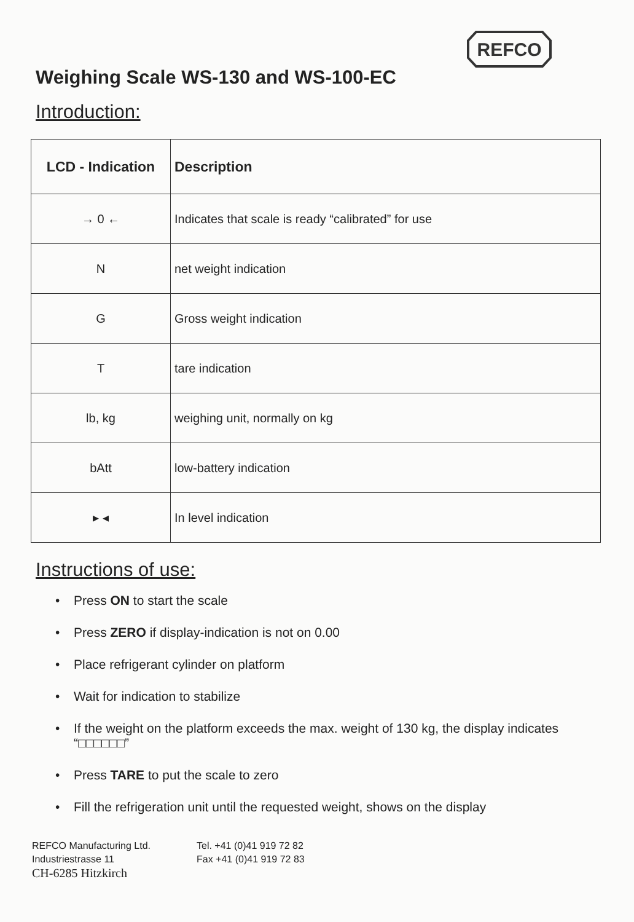REFCO
Weighing Scale WS-130 and WS-100-EC
Introduction:
| LCD - Indication | Description |
| --- | --- |
| → 0 ← | Indicates that scale is ready “calibrated” for use |
| N | net weight indication |
| G | Gross weight indication |
| T | tare indication |
| lb, kg | weighing unit, normally on kg |
| bAtt | low-battery indication |
| ▸ ◂ | In level indication |
Instructions of use:
• Press ON to start the scale
• Press ZERO if display-indication is not on 0.00
• Place refrigerant cylinder on platform
• Wait for indication to stabilize
• If the weight on the platform exceeds the max. weight of 130 kg, the display indicates “□□□□□□”
• Press TARE to put the scale to zero
• Fill the refrigeration unit until the requested weight, shows on the display
REFCO Manufacturing Ltd.
Industriestrasse 11
CH-6285 Hitzkirch
Tel. +41 (0)41 919 72 82
Fax +41 (0)41 919 72 83